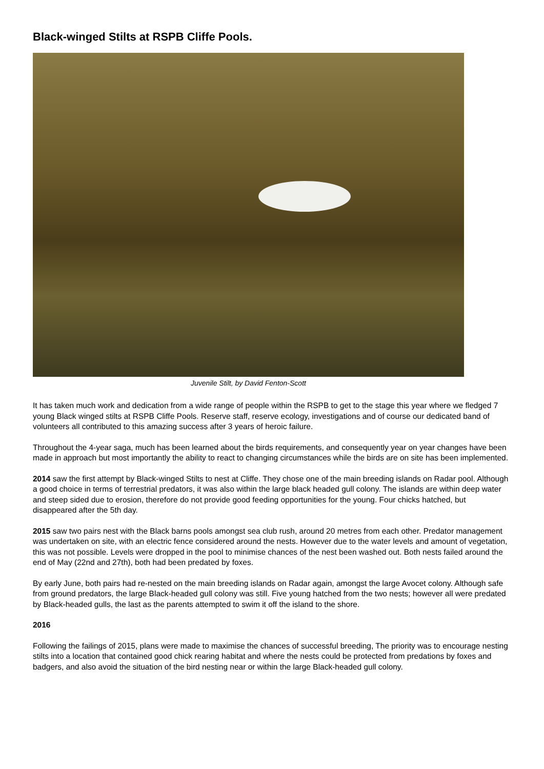Black-winged Stilts at RSPB Cliffe Pools.
Juvenile Stilt, by David Fenton-Scott
It has taken much work and dedication from a wide range of people within the RSPB to get to the stage this year where we fledged 7 young Black winged stilts at RSPB Cliffe Pools. Reserve staff, reserve ecology, investigations and of course our dedicated band of volunteers all contributed to this amazing success after 3 years of heroic failure.
Throughout the 4-year saga, much has been learned about the birds requirements, and consequently year on year changes have been made in approach but most importantly the ability to react to changing circumstances while the birds are on site has been implemented.
2014 saw the first attempt by Black-winged Stilts to nest at Cliffe. They chose one of the main breeding islands on Radar pool. Although a good choice in terms of terrestrial predators, it was also within the large black headed gull colony. The islands are within deep water and steep sided due to erosion, therefore do not provide good feeding opportunities for the young. Four chicks hatched, but disappeared after the 5th day.
2015 saw two pairs nest with the Black barns pools amongst sea club rush, around 20 metres from each other. Predator management was undertaken on site, with an electric fence considered around the nests. However due to the water levels and amount of vegetation, this was not possible. Levels were dropped in the pool to minimise chances of the nest been washed out. Both nests failed around the end of May (22nd and 27th), both had been predated by foxes.
By early June, both pairs had re-nested on the main breeding islands on Radar again, amongst the large Avocet colony. Although safe from ground predators, the large Black-headed gull colony was still. Five young hatched from the two nests; however all were predated by Black-headed gulls, the last as the parents attempted to swim it off the island to the shore.
2016
Following the failings of 2015, plans were made to maximise the chances of successful breeding, The priority was to encourage nesting stilts into a location that contained good chick rearing habitat and where the nests could be protected from predations by foxes and badgers, and also avoid the situation of the bird nesting near or within the large Black-headed gull colony.